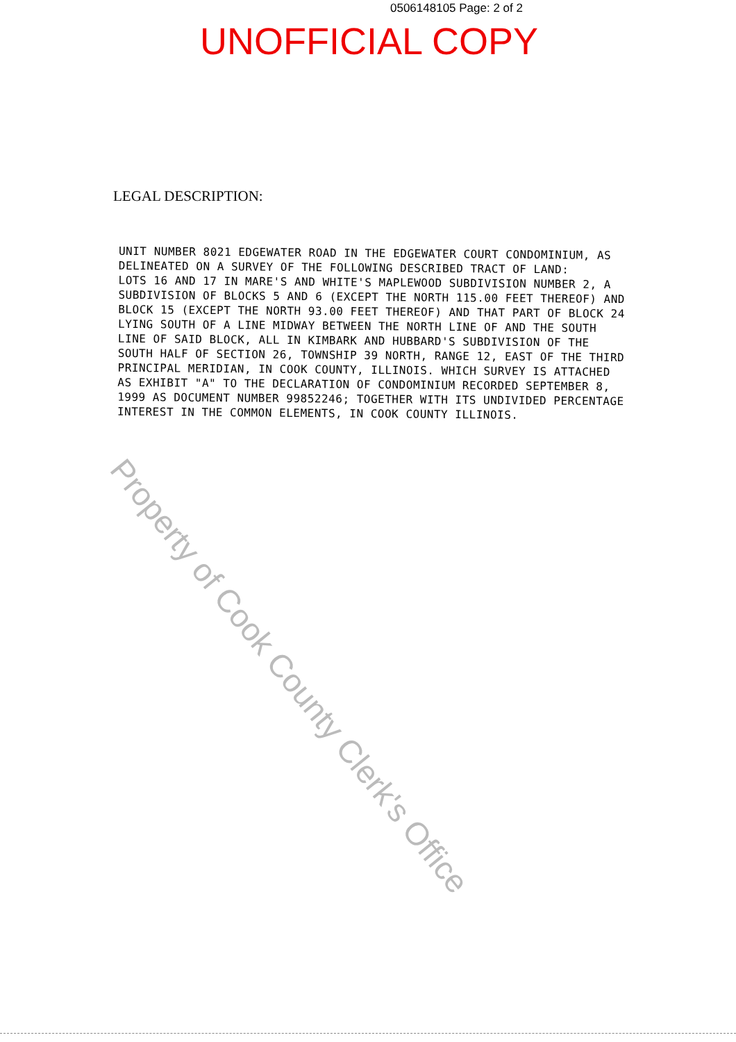0506148105 Page: 2 of 2
UNOFFICIAL COPY
LEGAL DESCRIPTION:
UNIT NUMBER 8021 EDGEWATER ROAD IN THE EDGEWATER COURT CONDOMINIUM, AS DELINEATED ON A SURVEY OF THE FOLLOWING DESCRIBED TRACT OF LAND:
LOTS 16 AND 17 IN MARE'S AND WHITE'S MAPLEWOOD SUBDIVISION NUMBER 2, A SUBDIVISION OF BLOCKS 5 AND 6 (EXCEPT THE NORTH 115.00 FEET THEREOF) AND BLOCK 15 (EXCEPT THE NORTH 93.00 FEET THEREOF) AND THAT PART OF BLOCK 24 LYING SOUTH OF A LINE MIDWAY BETWEEN THE NORTH LINE OF AND THE SOUTH LINE OF SAID BLOCK, ALL IN KIMBARK AND HUBBARD'S SUBDIVISION OF THE SOUTH HALF OF SECTION 26, TOWNSHIP 39 NORTH, RANGE 12, EAST OF THE THIRD PRINCIPAL MERIDIAN, IN COOK COUNTY, ILLINOIS. WHICH SURVEY IS ATTACHED AS EXHIBIT "A" TO THE DECLARATION OF CONDOMINIUM RECORDED SEPTEMBER 8, 1999 AS DOCUMENT NUMBER 99852246; TOGETHER WITH ITS UNDIVIDED PERCENTAGE INTEREST IN THE COMMON ELEMENTS, IN COOK COUNTY ILLINOIS.
Property of Cook County Clerk's Office